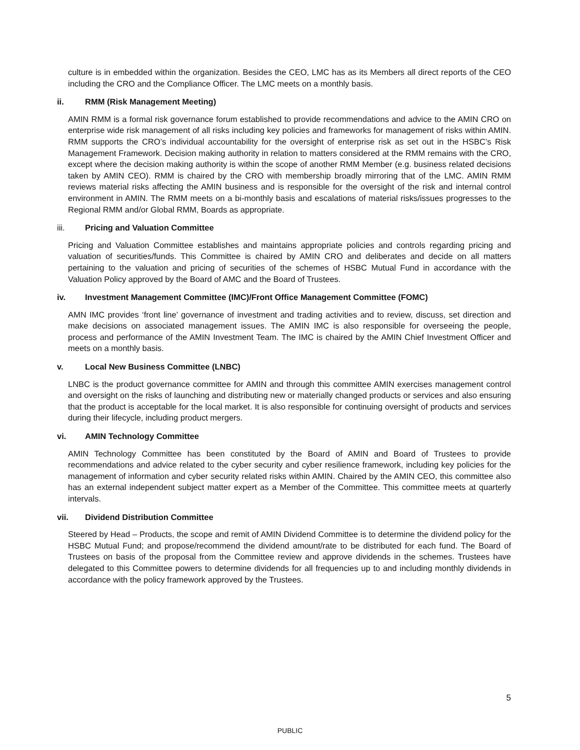culture is in embedded within the organization. Besides the CEO, LMC has as its Members all direct reports of the CEO including the CRO and the Compliance Officer. The LMC meets on a monthly basis.
ii. RMM (Risk Management Meeting)
AMIN RMM is a formal risk governance forum established to provide recommendations and advice to the AMIN CRO on enterprise wide risk management of all risks including key policies and frameworks for management of risks within AMIN. RMM supports the CRO’s individual accountability for the oversight of enterprise risk as set out in the HSBC’s Risk Management Framework. Decision making authority in relation to matters considered at the RMM remains with the CRO, except where the decision making authority is within the scope of another RMM Member (e.g. business related decisions taken by AMIN CEO). RMM is chaired by the CRO with membership broadly mirroring that of the LMC. AMIN RMM reviews material risks affecting the AMIN business and is responsible for the oversight of the risk and internal control environment in AMIN. The RMM meets on a bi-monthly basis and escalations of material risks/issues progresses to the Regional RMM and/or Global RMM, Boards as appropriate.
iii. Pricing and Valuation Committee
Pricing and Valuation Committee establishes and maintains appropriate policies and controls regarding pricing and valuation of securities/funds. This Committee is chaired by AMIN CRO and deliberates and decide on all matters pertaining to the valuation and pricing of securities of the schemes of HSBC Mutual Fund in accordance with the Valuation Policy approved by the Board of AMC and the Board of Trustees.
iv. Investment Management Committee (IMC)/Front Office Management Committee (FOMC)
AMN IMC provides ‘front line’ governance of investment and trading activities and to review, discuss, set direction and make decisions on associated management issues. The AMIN IMC is also responsible for overseeing the people, process and performance of the AMIN Investment Team. The IMC is chaired by the AMIN Chief Investment Officer and meets on a monthly basis.
v. Local New Business Committee (LNBC)
LNBC is the product governance committee for AMIN and through this committee AMIN exercises management control and oversight on the risks of launching and distributing new or materially changed products or services and also ensuring that the product is acceptable for the local market. It is also responsible for continuing oversight of products and services during their lifecycle, including product mergers.
vi. AMIN Technology Committee
AMIN Technology Committee has been constituted by the Board of AMIN and Board of Trustees to provide recommendations and advice related to the cyber security and cyber resilience framework, including key policies for the management of information and cyber security related risks within AMIN. Chaired by the AMIN CEO, this committee also has an external independent subject matter expert as a Member of the Committee. This committee meets at quarterly intervals.
vii. Dividend Distribution Committee
Steered by Head – Products, the scope and remit of AMIN Dividend Committee is to determine the dividend policy for the HSBC Mutual Fund; and propose/recommend the dividend amount/rate to be distributed for each fund. The Board of Trustees on basis of the proposal from the Committee review and approve dividends in the schemes. Trustees have delegated to this Committee powers to determine dividends for all frequencies up to and including monthly dividends in accordance with the policy framework approved by the Trustees.
5
PUBLIC